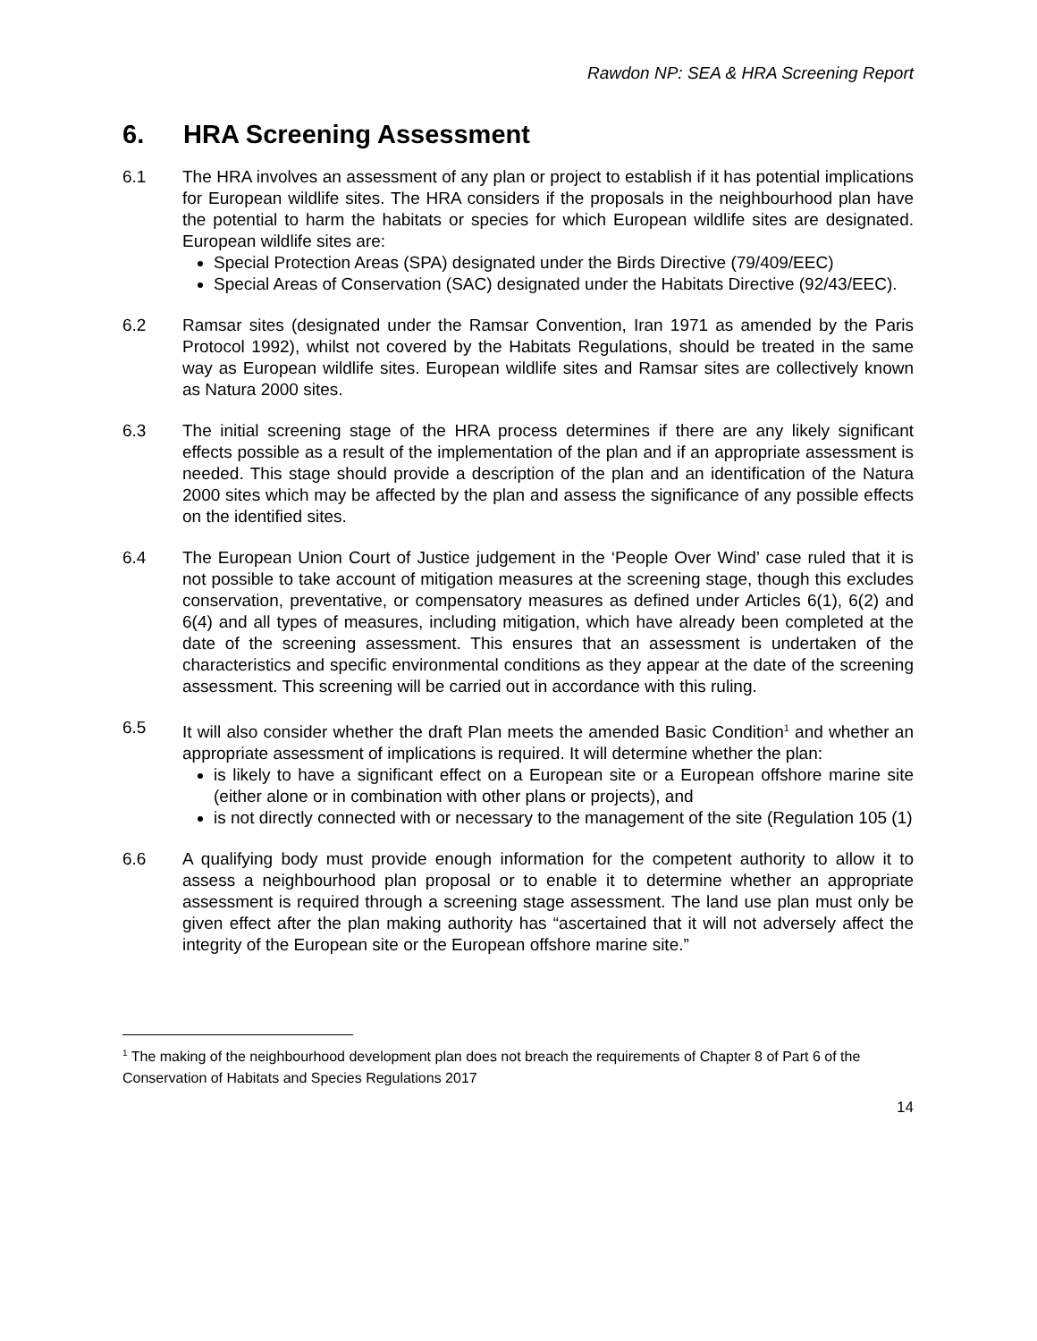Rawdon NP: SEA & HRA Screening Report
6. HRA Screening Assessment
6.1 The HRA involves an assessment of any plan or project to establish if it has potential implications for European wildlife sites. The HRA considers if the proposals in the neighbourhood plan have the potential to harm the habitats or species for which European wildlife sites are designated. European wildlife sites are:
Special Protection Areas (SPA) designated under the Birds Directive (79/409/EEC)
Special Areas of Conservation (SAC) designated under the Habitats Directive (92/43/EEC).
6.2 Ramsar sites (designated under the Ramsar Convention, Iran 1971 as amended by the Paris Protocol 1992), whilst not covered by the Habitats Regulations, should be treated in the same way as European wildlife sites. European wildlife sites and Ramsar sites are collectively known as Natura 2000 sites.
6.3 The initial screening stage of the HRA process determines if there are any likely significant effects possible as a result of the implementation of the plan and if an appropriate assessment is needed. This stage should provide a description of the plan and an identification of the Natura 2000 sites which may be affected by the plan and assess the significance of any possible effects on the identified sites.
6.4 The European Union Court of Justice judgement in the ‘People Over Wind’ case ruled that it is not possible to take account of mitigation measures at the screening stage, though this excludes conservation, preventative, or compensatory measures as defined under Articles 6(1), 6(2) and 6(4) and all types of measures, including mitigation, which have already been completed at the date of the screening assessment. This ensures that an assessment is undertaken of the characteristics and specific environmental conditions as they appear at the date of the screening assessment. This screening will be carried out in accordance with this ruling.
6.5 It will also consider whether the draft Plan meets the amended Basic Condition<sup>1</sup> and whether an appropriate assessment of implications is required. It will determine whether the plan:
is likely to have a significant effect on a European site or a European offshore marine site (either alone or in combination with other plans or projects), and
is not directly connected with or necessary to the management of the site (Regulation 105 (1)
6.6 A qualifying body must provide enough information for the competent authority to allow it to assess a neighbourhood plan proposal or to enable it to determine whether an appropriate assessment is required through a screening stage assessment. The land use plan must only be given effect after the plan making authority has “ascertained that it will not adversely affect the integrity of the European site or the European offshore marine site.”
<sup>1</sup> The making of the neighbourhood development plan does not breach the requirements of Chapter 8 of Part 6 of the Conservation of Habitats and Species Regulations 2017
14